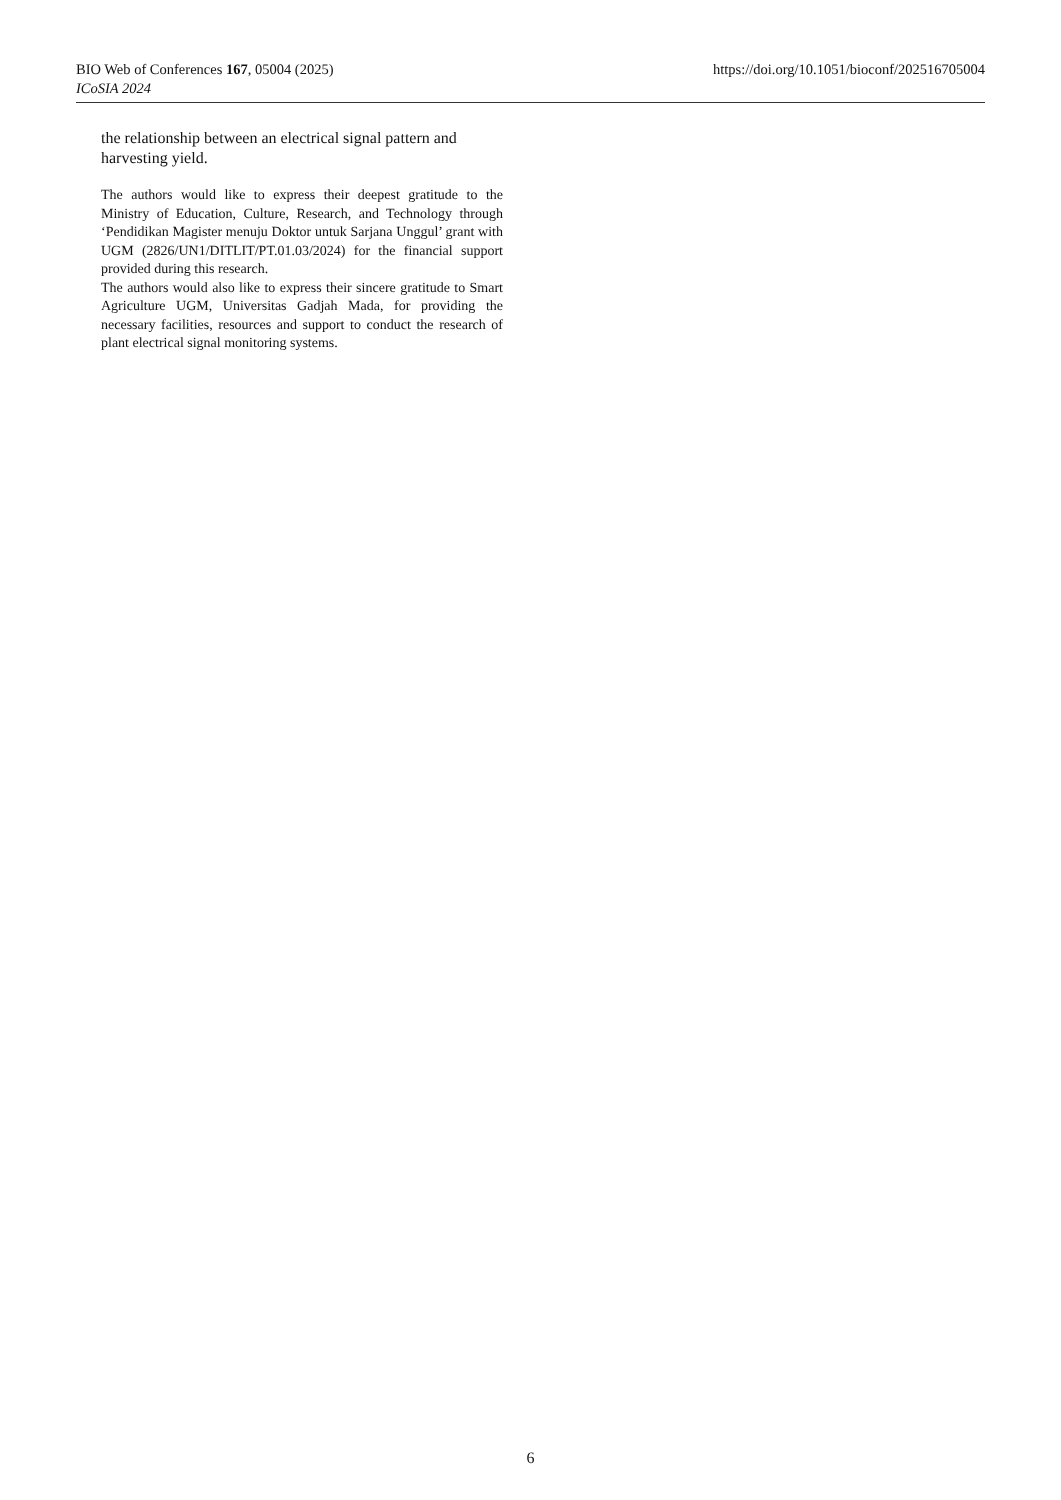BIO Web of Conferences 167, 05004 (2025) https://doi.org/10.1051/bioconf/202516705004
ICoSIA 2024
the relationship between an electrical signal pattern and harvesting yield.
The authors would like to express their deepest gratitude to the Ministry of Education, Culture, Research, and Technology through ‘Pendidikan Magister menuju Doktor untuk Sarjana Unggul’ grant with UGM (2826/UN1/DITLIT/PT.01.03/2024) for the financial support provided during this research.
The authors would also like to express their sincere gratitude to Smart Agriculture UGM, Universitas Gadjah Mada, for providing the necessary facilities, resources and support to conduct the research of plant electrical signal monitoring systems.
6